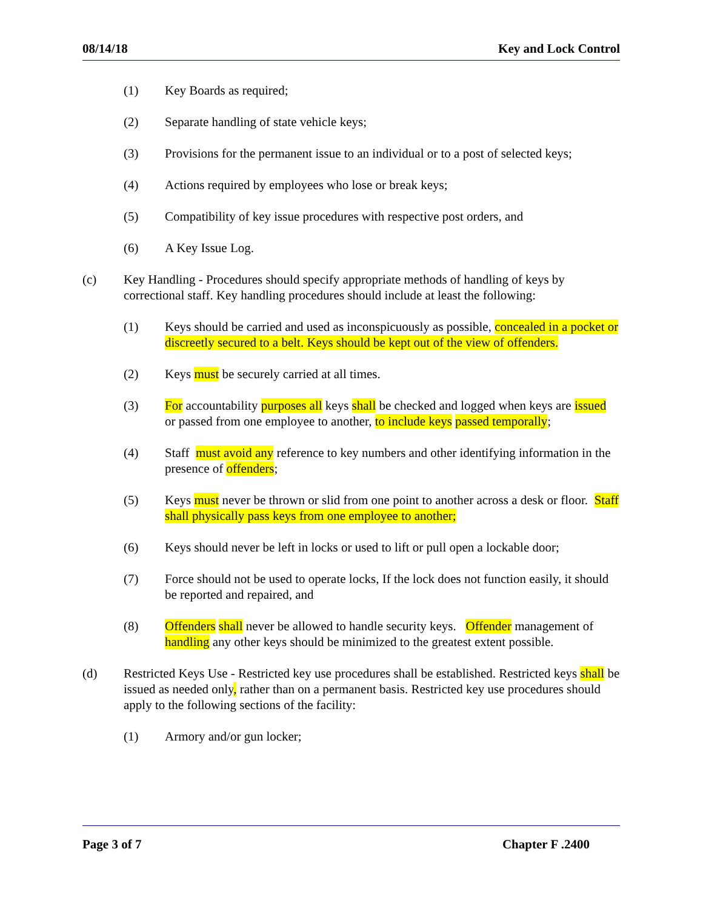08/14/18 Key and Lock Control
(1) Key Boards as required;
(2) Separate handling of state vehicle keys;
(3) Provisions for the permanent issue to an individual or to a post of selected keys;
(4) Actions required by employees who lose or break keys;
(5) Compatibility of key issue procedures with respective post orders, and
(6) A Key Issue Log.
(c) Key Handling - Procedures should specify appropriate methods of handling of keys by correctional staff. Key handling procedures should include at least the following:
(1) Keys should be carried and used as inconspicuously as possible, concealed in a pocket or discreetly secured to a belt. Keys should be kept out of the view of offenders.
(2) Keys must be securely carried at all times.
(3) For accountability purposes all keys shall be checked and logged when keys are issued or passed from one employee to another, to include keys passed temporally;
(4) Staff must avoid any reference to key numbers and other identifying information in the presence of offenders;
(5) Keys must never be thrown or slid from one point to another across a desk or floor. Staff shall physically pass keys from one employee to another;
(6) Keys should never be left in locks or used to lift or pull open a lockable door;
(7) Force should not be used to operate locks, If the lock does not function easily, it should be reported and repaired, and
(8) Offenders shall never be allowed to handle security keys. Offender management of handling any other keys should be minimized to the greatest extent possible.
(d) Restricted Keys Use - Restricted key use procedures shall be established. Restricted keys shall be issued as needed only, rather than on a permanent basis. Restricted key use procedures should apply to the following sections of the facility:
(1) Armory and/or gun locker;
Page 3 of 7 Chapter F .2400